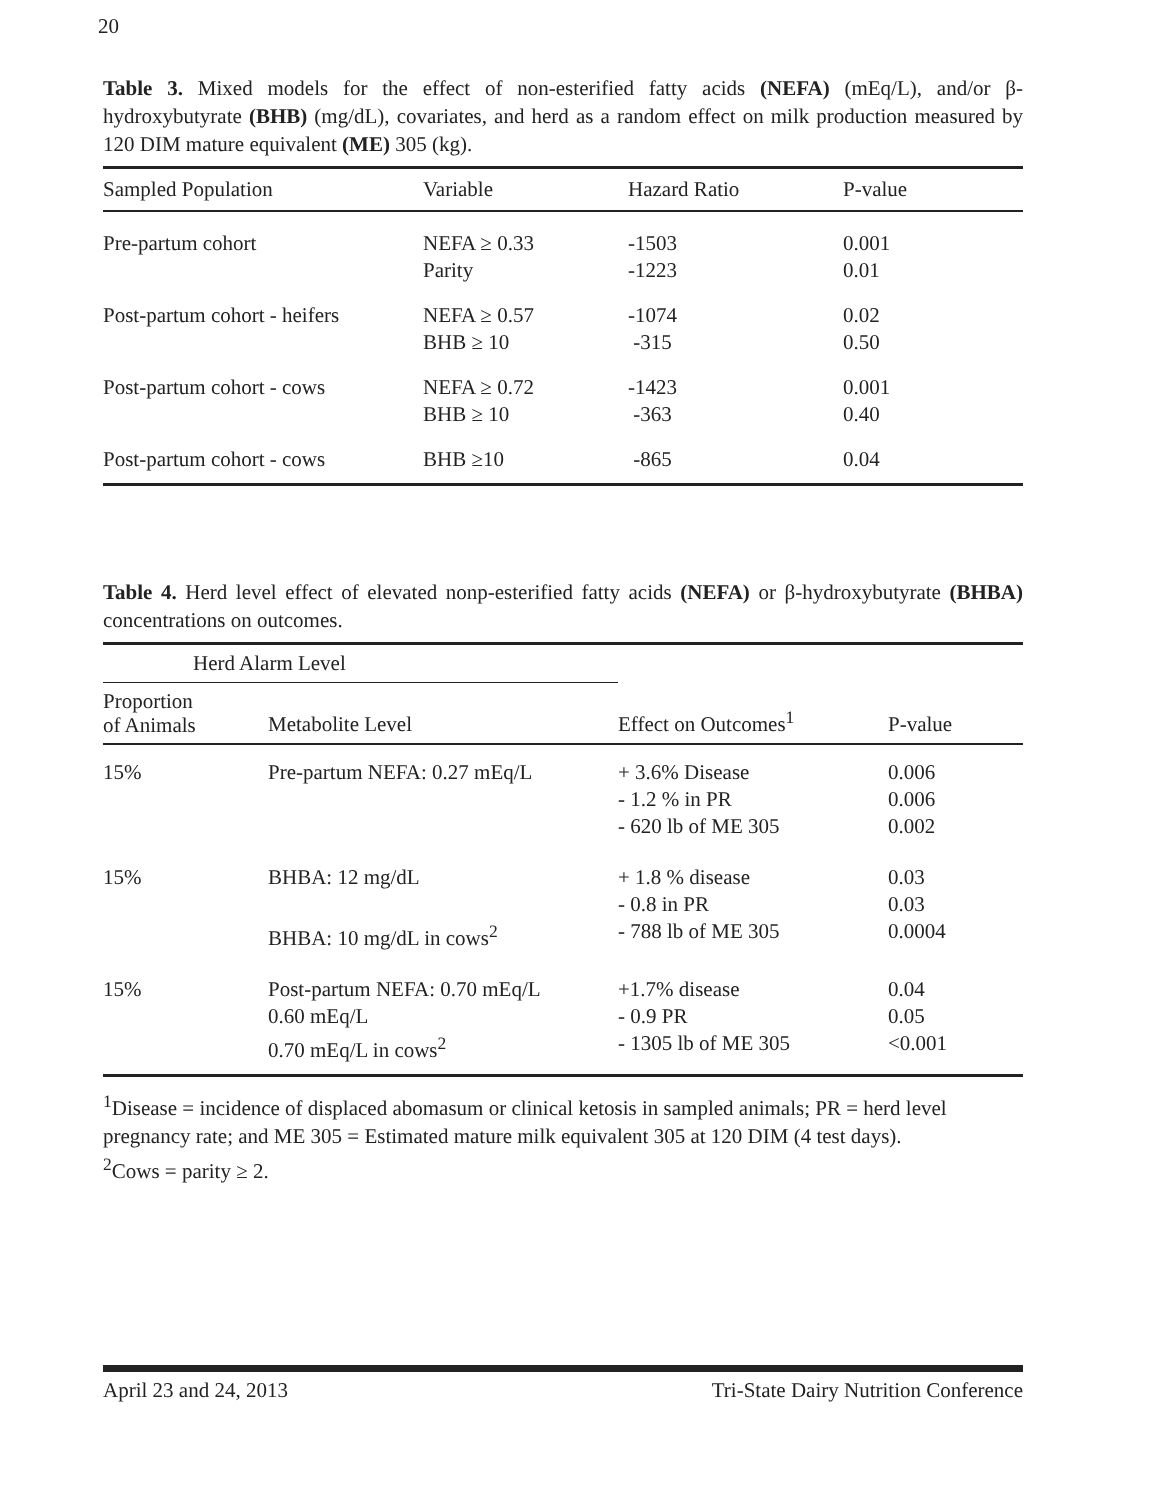20
Table 3. Mixed models for the effect of non-esterified fatty acids (NEFA) (mEq/L), and/or β-hydroxybutyrate (BHB) (mg/dL), covariates, and herd as a random effect on milk production measured by 120 DIM mature equivalent (ME) 305 (kg).
| Sampled Population | Variable | Hazard Ratio | P-value |
| --- | --- | --- | --- |
| Pre-partum cohort | NEFA ≥ 0.33 Parity | -1503 -1223 | 0.001 0.01 |
| Post-partum cohort - heifers | NEFA ≥ 0.57 BHB ≥ 10 | -1074 -315 | 0.02 0.50 |
| Post-partum cohort - cows | NEFA ≥ 0.72 BHB ≥ 10 | -1423 -363 | 0.001 0.40 |
| Post-partum cohort - cows | BHB ≥10 | -865 | 0.04 |
Table 4. Herd level effect of elevated nonp-esterified fatty acids (NEFA) or β-hydroxybutyrate (BHBA) concentrations on outcomes.
| Herd Alarm Level | | | |
| --- | --- | --- | --- |
| Proportion of Animals | Metabolite Level | Effect on Outcomes<sup>1</sup> | P-value |
| 15% | Pre-partum NEFA: 0.27 mEq/L | + 3.6% Disease - 1.2 % in PR - 620 lb of ME 305 | 0.006 0.006 0.002 |
| 15% | BHBA: 12 mg/dL BHBA: 10 mg/dL in cows<sup>2</sup> | + 1.8 % disease - 0.8 in PR - 788 lb of ME 305 | 0.03 0.03 0.0004 |
| 15% | Post-partum NEFA: 0.70 mEq/L 0.60 mEq/L 0.70 mEq/L in cows<sup>2</sup> | +1.7% disease - 0.9 PR - 1305 lb of ME 305 | 0.04 0.05 <0.001 |
<sup>1</sup> Disease = incidence of displaced abomasum or clinical ketosis in sampled animals; PR = herd level pregnancy rate; and ME 305 = Estimated mature milk equivalent 305 at 120 DIM (4 test days).
<sup>2</sup> Cows = parity ≥ 2.
April 23 and 24, 2013 Tri-State Dairy Nutrition Conference